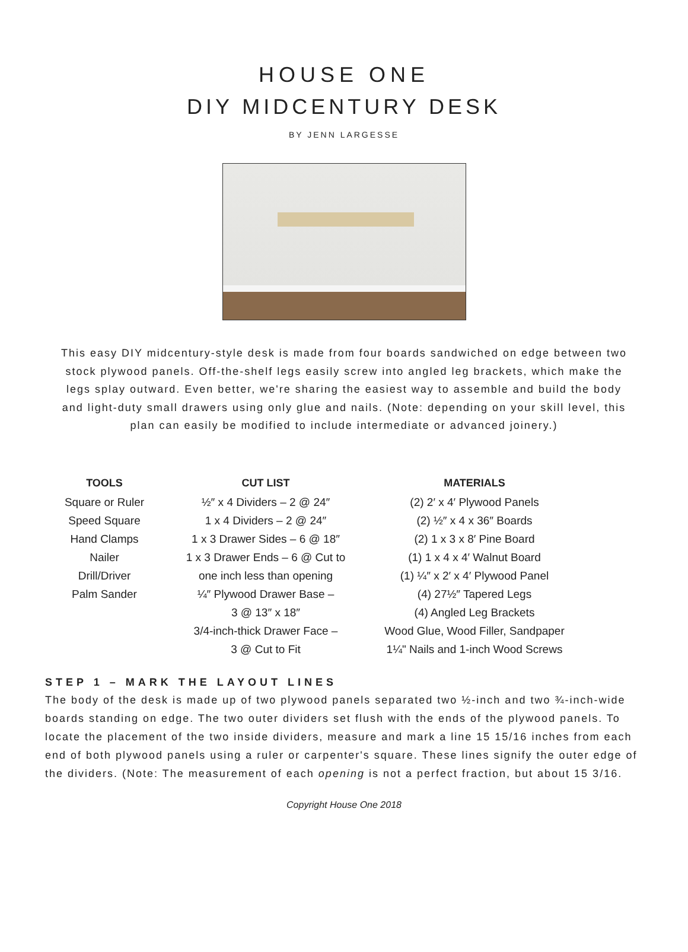HOUSE ONE
DIY MIDCENTURY DESK
BY JENN LARGESSE
This easy DIY midcentury-style desk is made from four boards sandwiched on edge between two stock plywood panels. Off-the-shelf legs easily screw into angled leg brackets, which make the legs splay outward. Even better, we're sharing the easiest way to assemble and build the body and light-duty small drawers using only glue and nails. (Note: depending on your skill level, this plan can easily be modified to include intermediate or advanced joinery.)
| TOOLS | CUT LIST | MATERIALS |
| --- | --- | --- |
| Square or Ruler Speed Square Hand Clamps Nailer Drill/Driver Palm Sander | ½″ x 4 Dividers – 2 @ 24″ 1 x 4 Dividers – 2 @ 24″ 1 x 3 Drawer Sides – 6 @ 18″ 1 x 3 Drawer Ends – 6 @ Cut to one inch less than opening ¼″ Plywood Drawer Base – 3 @ 13″ x 18″ 3/4-inch-thick Drawer Face – 3 @ Cut to Fit | (2) 2′ x 4′ Plywood Panels (2) ½″ x 4 x 36″ Boards (2) 1 x 3 x 8′ Pine Board (1) 1 x 4 x 4′ Walnut Board (1) ¼″ x 2′ x 4′ Plywood Panel (4) 27½″ Tapered Legs (4) Angled Leg Brackets Wood Glue, Wood Filler, Sandpaper 1¼" Nails and 1-inch Wood Screws |
STEP 1 – MARK THE LAYOUT LINES
The body of the desk is made up of two plywood panels separated two ½-inch and two ¾-inch-wide boards standing on edge. The two outer dividers set flush with the ends of the plywood panels. To locate the placement of the two inside dividers, measure and mark a line 15 15/16 inches from each end of both plywood panels using a ruler or carpenter's square. These lines signify the outer edge of the dividers. (Note: The measurement of each opening is not a perfect fraction, but about 15 3/16.
Copyright House One 2018